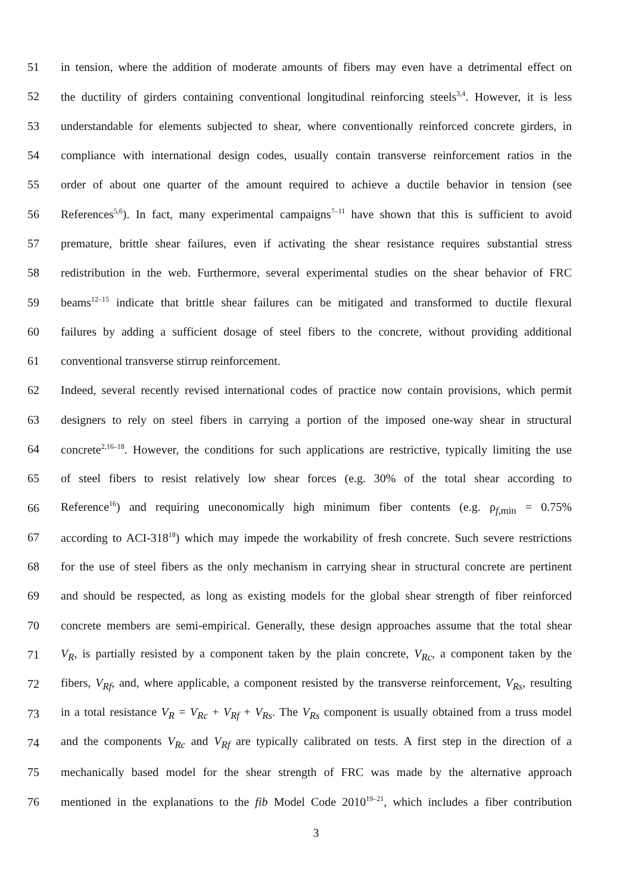51 in tension, where the addition of moderate amounts of fibers may even have a detrimental effect on
52 the ductility of girders containing conventional longitudinal reinforcing steels<sup>3,4</sup>. However, it is less
53 understandable for elements subjected to shear, where conventionally reinforced concrete girders, in
54 compliance with international design codes, usually contain transverse reinforcement ratios in the
55 order of about one quarter of the amount required to achieve a ductile behavior in tension (see
56 References<sup>5,6</sup>). In fact, many experimental campaigns<sup>7–11</sup> have shown that this is sufficient to avoid
57 premature, brittle shear failures, even if activating the shear resistance requires substantial stress
58 redistribution in the web. Furthermore, several experimental studies on the shear behavior of FRC
59 beams<sup>12–15</sup> indicate that brittle shear failures can be mitigated and transformed to ductile flexural
60 failures by adding a sufficient dosage of steel fibers to the concrete, without providing additional
61 conventional transverse stirrup reinforcement.
62 Indeed, several recently revised international codes of practice now contain provisions, which permit
63 designers to rely on steel fibers in carrying a portion of the imposed one-way shear in structural
64 concrete<sup>2,16–18</sup>. However, the conditions for such applications are restrictive, typically limiting the use
65 of steel fibers to resist relatively low shear forces (e.g. 30% of the total shear according to
66 Reference<sup>16</sup>) and requiring uneconomically high minimum fiber contents (e.g. ρ<sub>f,min</sub> = 0.75%
67 according to ACI-318<sup>18</sup>) which may impede the workability of fresh concrete. Such severe restrictions
68 for the use of steel fibers as the only mechanism in carrying shear in structural concrete are pertinent
69 and should be respected, as long as existing models for the global shear strength of fiber reinforced
70 concrete members are semi-empirical. Generally, these design approaches assume that the total shear
71 V<sub>R</sub>, is partially resisted by a component taken by the plain concrete, V<sub>Rc</sub>, a component taken by the
72 fibers, V<sub>Rf</sub>, and, where applicable, a component resisted by the transverse reinforcement, V<sub>Rs</sub>, resulting
73 in a total resistance V<sub>R</sub> = V<sub>Rc</sub> + V<sub>Rf</sub> + V<sub>Rs</sub>. The V<sub>Rs</sub> component is usually obtained from a truss model
74 and the components V<sub>Rc</sub> and V<sub>Rf</sub> are typically calibrated on tests. A first step in the direction of a
75 mechanically based model for the shear strength of FRC was made by the alternative approach
76 mentioned in the explanations to the fib Model Code 2010<sup>19–21</sup>, which includes a fiber contribution
3